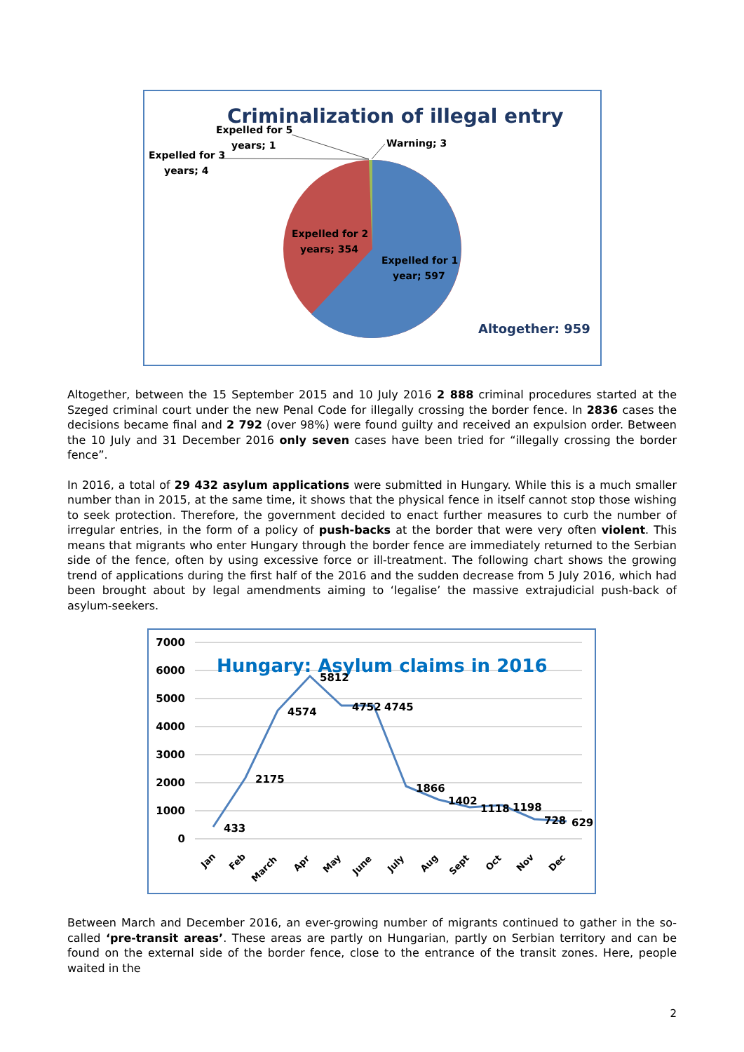Criminalization of illegal entry
Expelled for 5
years; 1
Warning; 3
Expelled for 3
years; 4
Expelled for 2
years; 354
Expelled for 1
year; 597
Altogether: 959
Altogether, between the 15 September 2015 and 10 July 2016 2 888 criminal procedures started at the Szeged criminal court under the new Penal Code for illegally crossing the border fence. In 2836 cases the decisions became final and 2 792 (over 98%) were found guilty and received an expulsion order. Between the 10 July and 31 December 2016 only seven cases have been tried for “illegally crossing the border fence”.
In 2016, a total of 29 432 asylum applications were submitted in Hungary. While this is a much smaller number than in 2015, at the same time, it shows that the physical fence in itself cannot stop those wishing to seek protection. Therefore, the government decided to enact further measures to curb the number of irregular entries, in the form of a policy of push-backs at the border that were very often violent. This means that migrants who enter Hungary through the border fence are immediately returned to the Serbian side of the fence, often by using excessive force or ill-treatment. The following chart shows the growing trend of applications during the first half of the 2016 and the sudden decrease from 5 July 2016, which had been brought about by legal amendments aiming to ‘legalise’ the massive extrajudicial push-back of asylum-seekers.
7000
6000
5000
4000
3000
2000
1000
0
Hungary: Asylum claims in 2016
433
2175
4574
5812
4752
4745
1866
1402
1118
1198
728
629
Jan
Feb
March
Apr
May
June
July
Aug
Sept
Oct
Nov
Dec
Between March and December 2016, an ever-growing number of migrants continued to gather in the so-called ‘pre-transit areas’. These areas are partly on Hungarian, partly on Serbian territory and can be found on the external side of the border fence, close to the entrance of the transit zones. Here, people waited in the
2